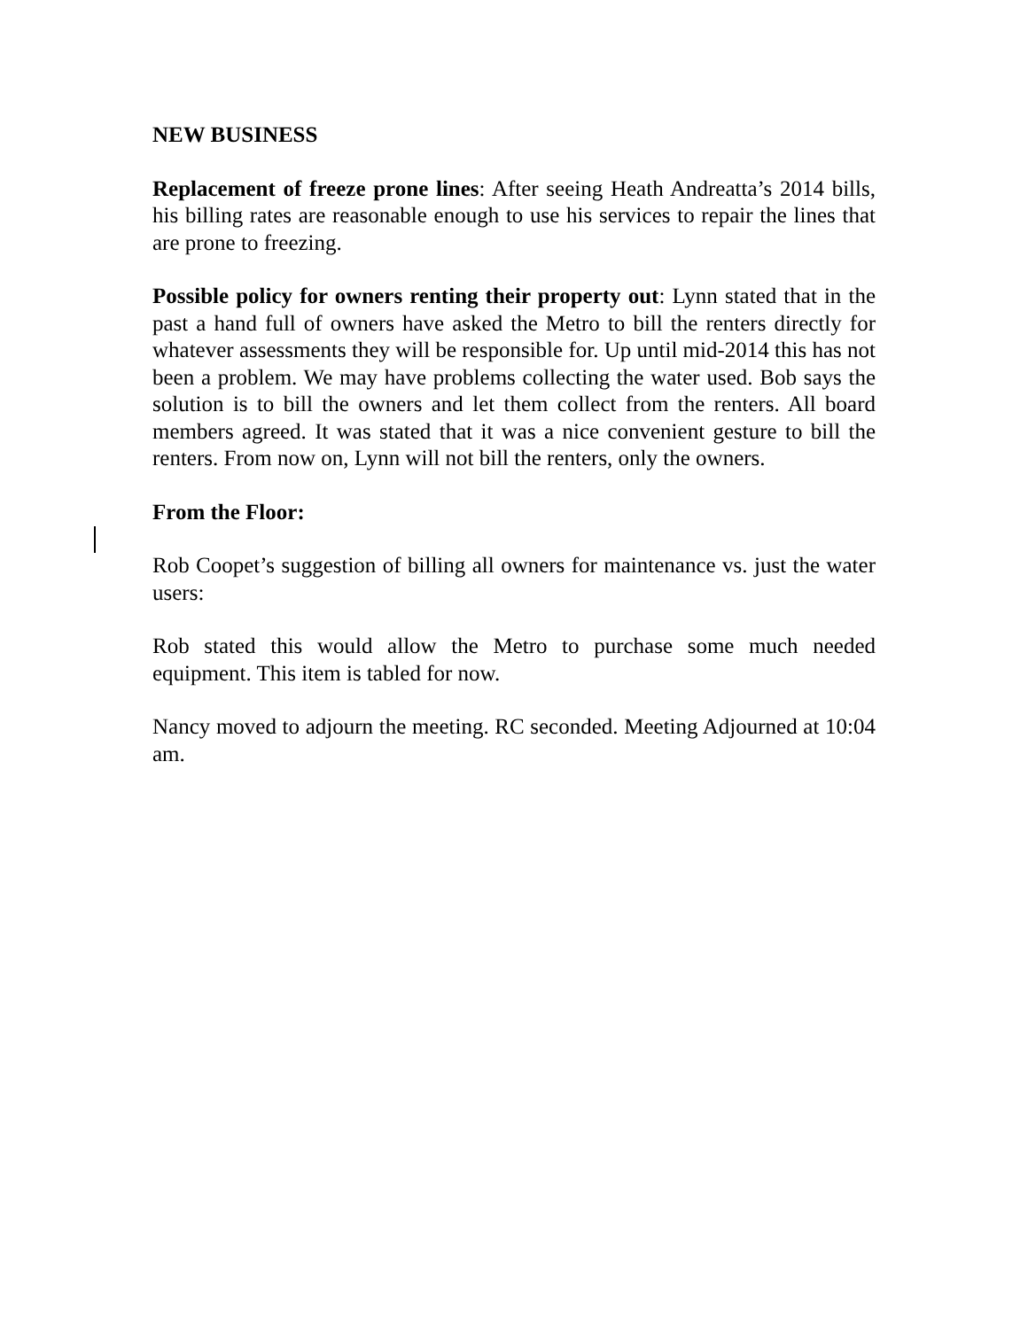NEW BUSINESS
Replacement of freeze prone lines: After seeing Heath Andreatta’s 2014 bills, his billing rates are reasonable enough to use his services to repair the lines that are prone to freezing.
Possible policy for owners renting their property out: Lynn stated that in the past a hand full of owners have asked the Metro to bill the renters directly for whatever assessments they will be responsible for. Up until mid-2014 this has not been a problem. We may have problems collecting the water used. Bob says the solution is to bill the owners and let them collect from the renters. All board members agreed. It was stated that it was a nice convenient gesture to bill the renters. From now on, Lynn will not bill the renters, only the owners.
From the Floor:
Rob Coopet’s suggestion of billing all owners for maintenance vs. just the water users:
Rob stated this would allow the Metro to purchase some much needed equipment. This item is tabled for now.
Nancy moved to adjourn the meeting. RC seconded. Meeting Adjourned at 10:04 am.